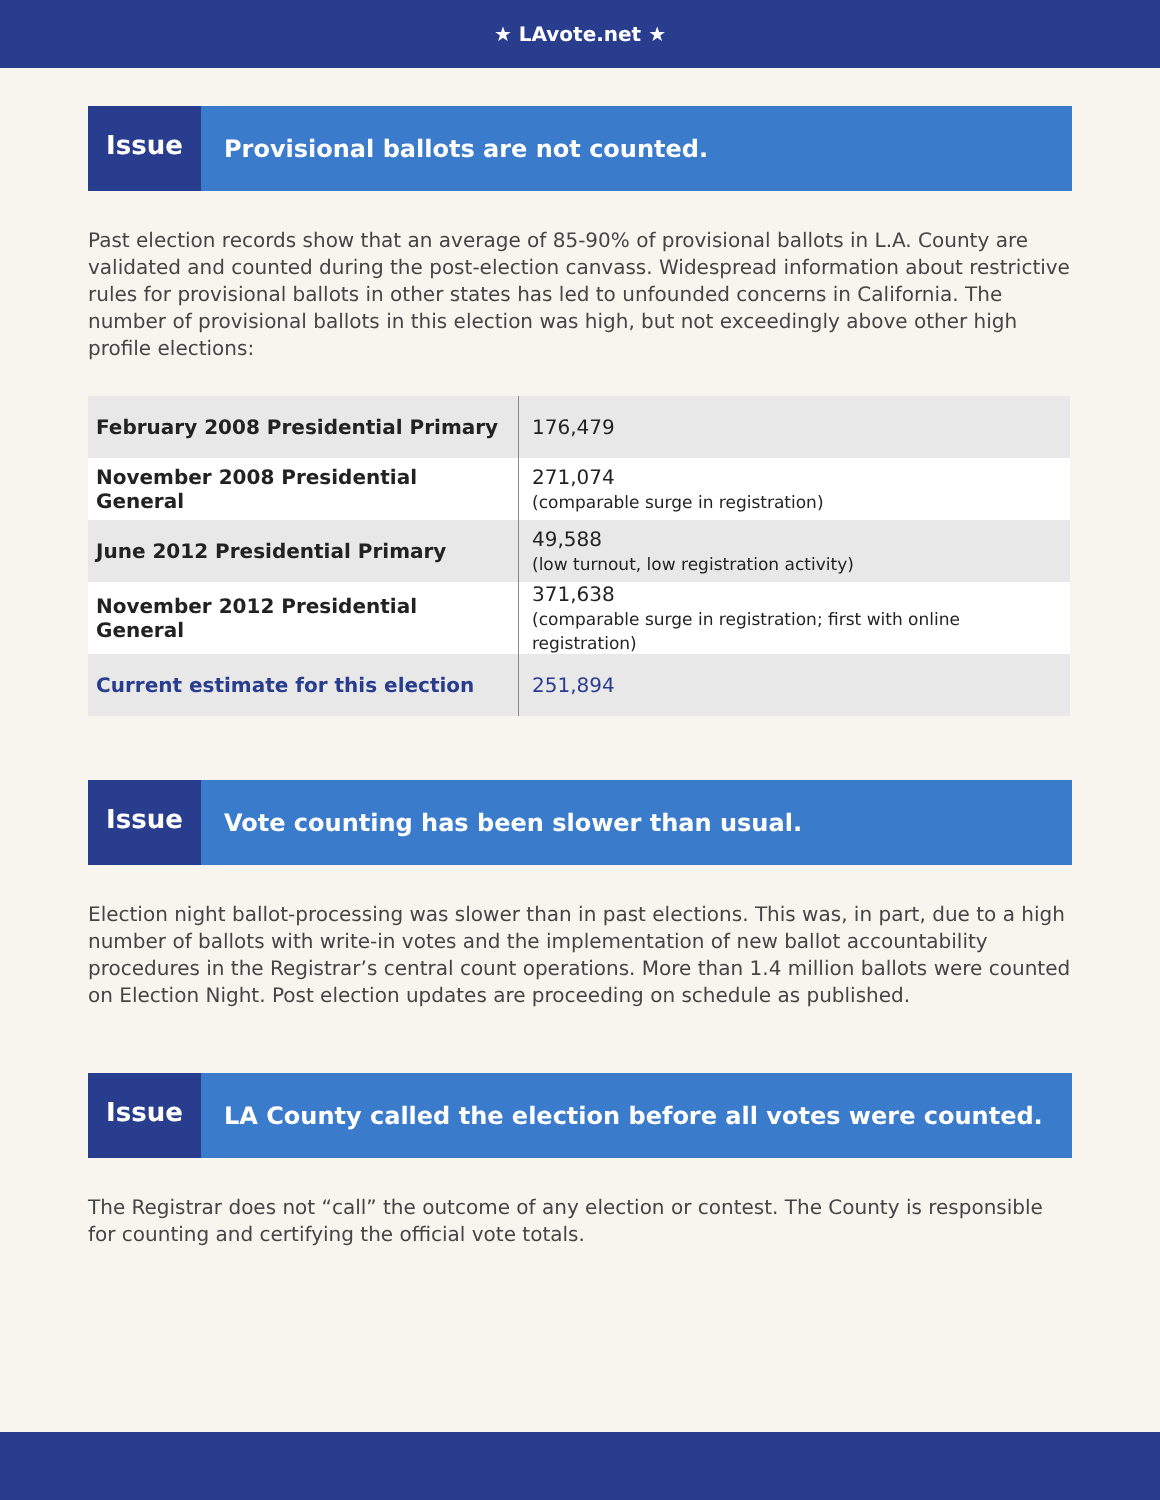★ LAvote.net ★
Issue
Provisional ballots are not counted.
Past election records show that an average of 85-90% of provisional ballots in L.A. County are validated and counted during the post-election canvass. Widespread information about restrictive rules for provisional ballots in other states has led to unfounded concerns in California. The number of provisional ballots in this election was high, but not exceedingly above other high profile elections:
| February 2008 Presidential Primary | 176,479 |
| November 2008 Presidential General | 271,074 (comparable surge in registration) |
| June 2012 Presidential Primary | 49,588 (low turnout, low registration activity) |
| November 2012 Presidential General | 371,638 (comparable surge in registration; first with online registration) |
| Current estimate for this election | 251,894 |
Issue
Vote counting has been slower than usual.
Election night ballot-processing was slower than in past elections. This was, in part, due to a high number of ballots with write-in votes and the implementation of new ballot accountability procedures in the Registrar’s central count operations. More than 1.4 million ballots were counted on Election Night. Post election updates are proceeding on schedule as published.
Issue
LA County called the election before all votes were counted.
The Registrar does not “call” the outcome of any election or contest. The County is responsible for counting and certifying the official vote totals.